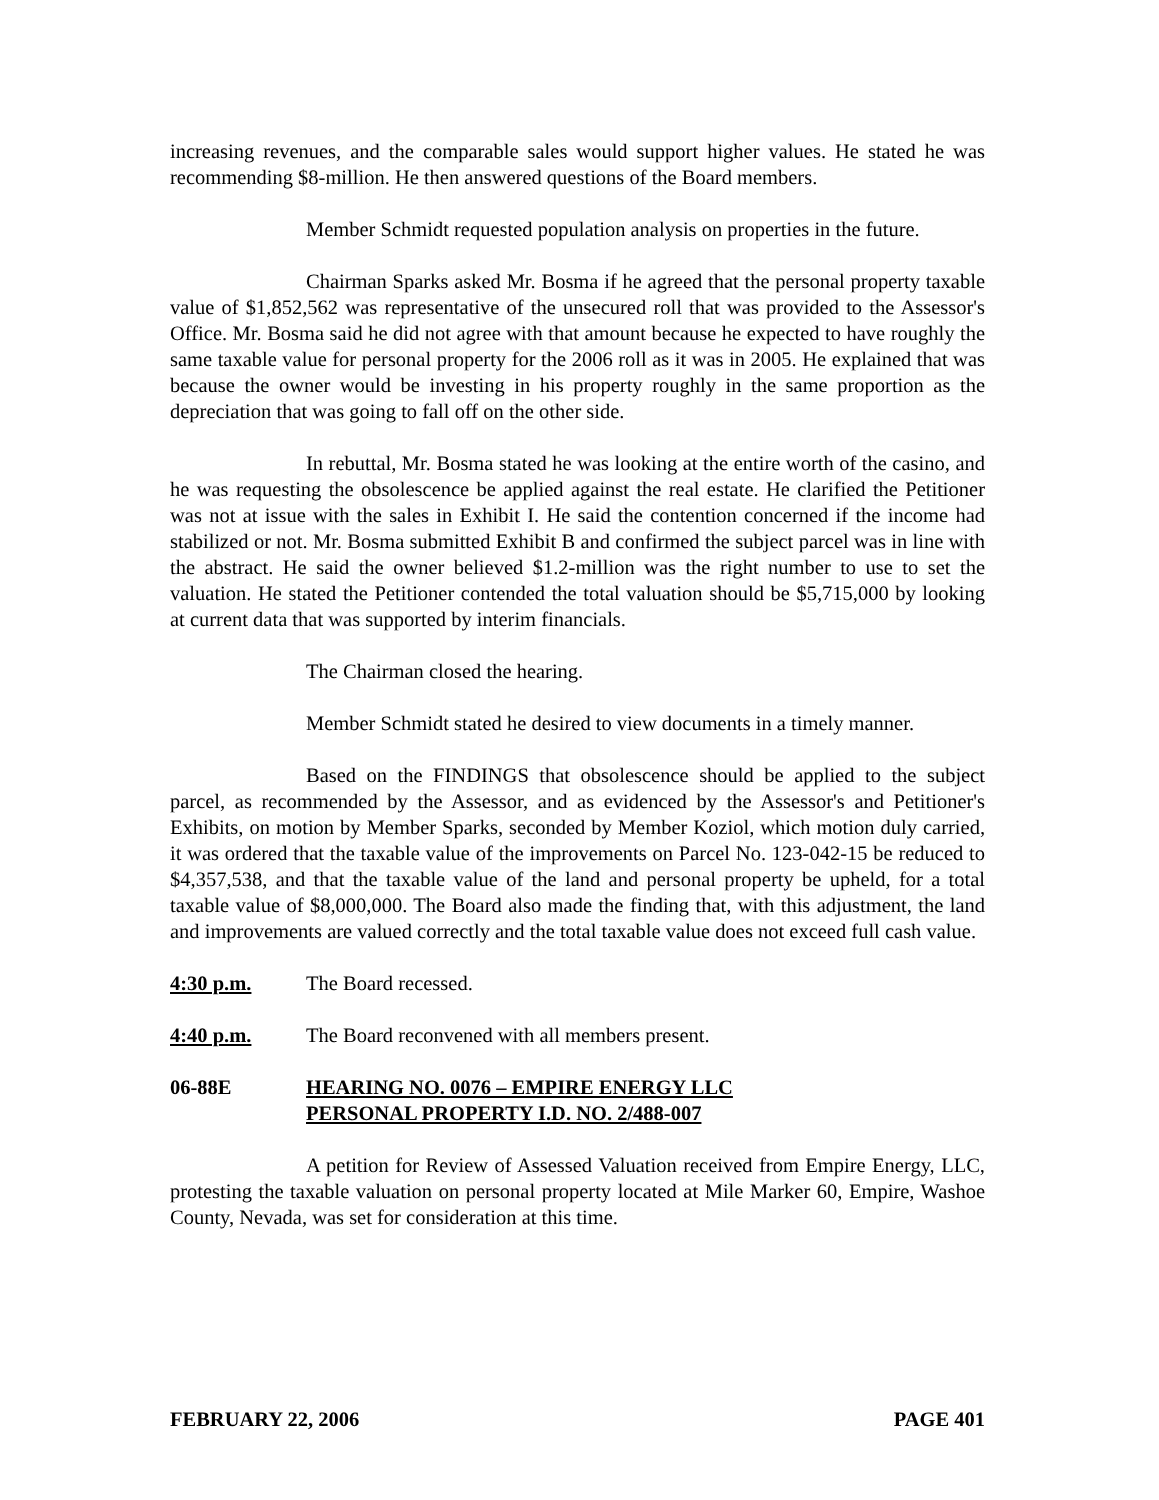increasing revenues, and the comparable sales would support higher values. He stated he was recommending $8-million. He then answered questions of the Board members.
Member Schmidt requested population analysis on properties in the future.
Chairman Sparks asked Mr. Bosma if he agreed that the personal property taxable value of $1,852,562 was representative of the unsecured roll that was provided to the Assessor's Office. Mr. Bosma said he did not agree with that amount because he expected to have roughly the same taxable value for personal property for the 2006 roll as it was in 2005. He explained that was because the owner would be investing in his property roughly in the same proportion as the depreciation that was going to fall off on the other side.
In rebuttal, Mr. Bosma stated he was looking at the entire worth of the casino, and he was requesting the obsolescence be applied against the real estate. He clarified the Petitioner was not at issue with the sales in Exhibit I. He said the contention concerned if the income had stabilized or not. Mr. Bosma submitted Exhibit B and confirmed the subject parcel was in line with the abstract. He said the owner believed $1.2-million was the right number to use to set the valuation. He stated the Petitioner contended the total valuation should be $5,715,000 by looking at current data that was supported by interim financials.
The Chairman closed the hearing.
Member Schmidt stated he desired to view documents in a timely manner.
Based on the FINDINGS that obsolescence should be applied to the subject parcel, as recommended by the Assessor, and as evidenced by the Assessor's and Petitioner's Exhibits, on motion by Member Sparks, seconded by Member Koziol, which motion duly carried, it was ordered that the taxable value of the improvements on Parcel No. 123-042-15 be reduced to $4,357,538, and that the taxable value of the land and personal property be upheld, for a total taxable value of $8,000,000. The Board also made the finding that, with this adjustment, the land and improvements are valued correctly and the total taxable value does not exceed full cash value.
4:30 p.m. The Board recessed.
4:40 p.m. The Board reconvened with all members present.
06-88E HEARING NO. 0076 – EMPIRE ENERGY LLC
PERSONAL PROPERTY I.D. NO. 2/488-007
A petition for Review of Assessed Valuation received from Empire Energy, LLC, protesting the taxable valuation on personal property located at Mile Marker 60, Empire, Washoe County, Nevada, was set for consideration at this time.
FEBRUARY 22, 2006 PAGE 401